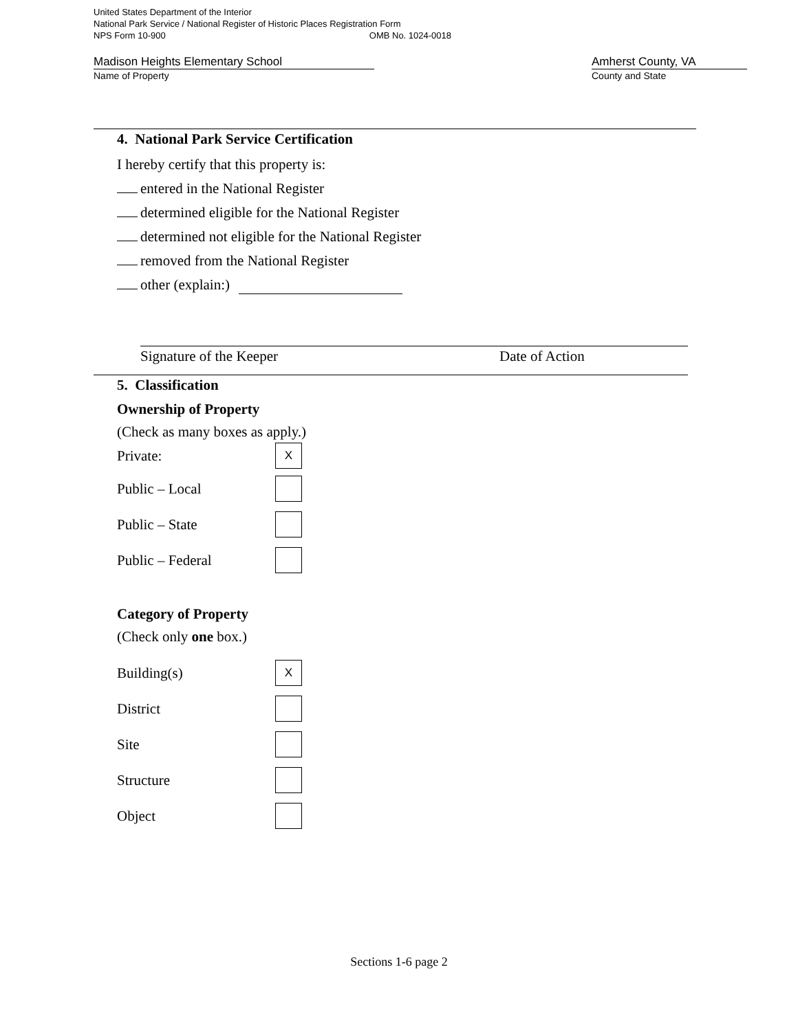United States Department of the Interior
National Park Service / National Register of Historic Places Registration Form
NPS Form 10-900 OMB No. 1024-0018
Madison Heights Elementary School
Name of Property
Amherst County, VA
County and State
4. National Park Service Certification
I hereby certify that this property is:
entered in the National Register
determined eligible for the National Register
determined not eligible for the National Register
removed from the National Register
other (explain:)
Signature of the Keeper Date of Action
5. Classification
Ownership of Property
(Check as many boxes as apply.)
Private:
X
Public – Local
Public – State
Public – Federal
Category of Property
(Check only one box.)
Building(s)
X
District
Site
Structure
Object
Sections 1-6 page 2